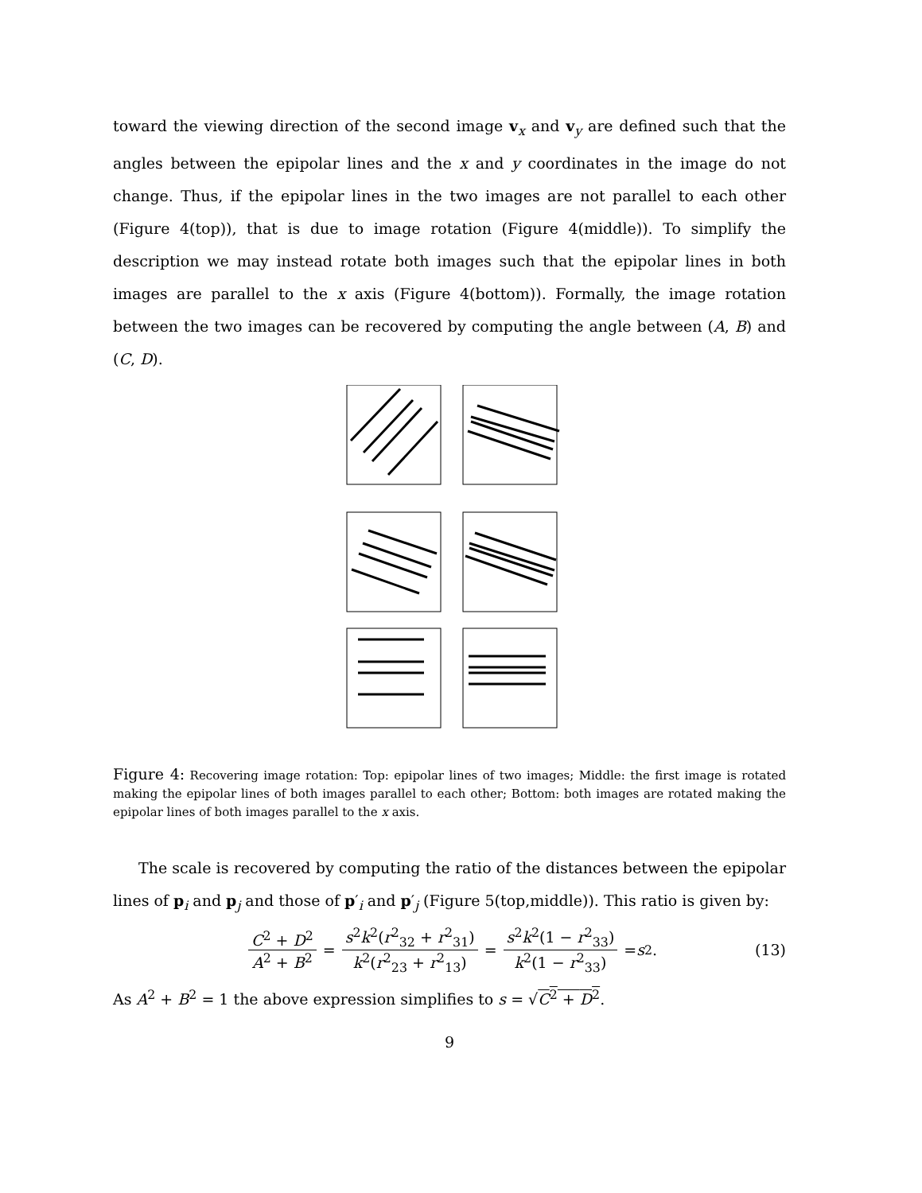toward the viewing direction of the second image v<sub>x</sub> and v<sub>y</sub> are defined such that the angles between the epipolar lines and the x and y coordinates in the image do not change. Thus, if the epipolar lines in the two images are not parallel to each other (Figure 4(top)), that is due to image rotation (Figure 4(middle)). To simplify the description we may instead rotate both images such that the epipolar lines in both images are parallel to the x axis (Figure 4(bottom)). Formally, the image rotation between the two images can be recovered by computing the angle between (A, B) and (C, D).
Figure 4: Recovering image rotation: Top: epipolar lines of two images; Middle: the first image is rotated making the epipolar lines of both images parallel to each other; Bottom: both images are rotated making the epipolar lines of both images parallel to the x axis.
The scale is recovered by computing the ratio of the distances between the epipolar lines of p<sub>i</sub> and p<sub>j</sub> and those of p′<sub>i</sub> and p′<sub>j</sub> (Figure 5(top,middle)). This ratio is given by:
C<sup>2</sup> + D<sup>2</sup> A<sup>2</sup> + B<sup>2</sup> = s<sup>2</sup>k<sup>2</sup>(r<sup>2</sup><sub>32</sub> + r<sup>2</sup><sub>31</sub>) k<sup>2</sup>(r<sup>2</sup><sub>23</sub> + r<sup>2</sup><sub>13</sub>) = s<sup>2</sup>k<sup>2</sup>(1 − r<sup>2</sup><sub>33</sub>) k<sup>2</sup>(1 − r<sup>2</sup><sub>33</sub>) = s<sup>2</sup>. (13)
As A<sup>2</sup> + B<sup>2</sup> = 1 the above expression simplifies to s = √C<sup>2</sup> + D<sup>2</sup>.
9